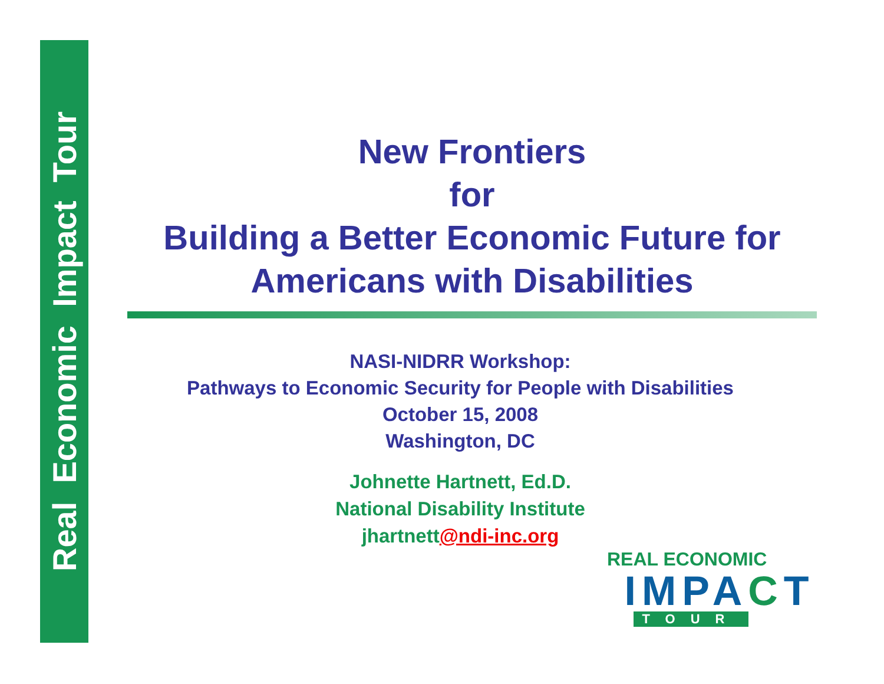Real Economic Impact Tour
New Frontiers
for
Building a Better Economic Future for Americans with Disabilities
NASI-NIDRR Workshop:
Pathways to Economic Security for People with Disabilities
October 15, 2008
Washington, DC
Johnette Hartnett, Ed.D.
National Disability Institute
jhartnett@ndi-inc.org
REAL ECONOMIC
IMPACT
TOUR